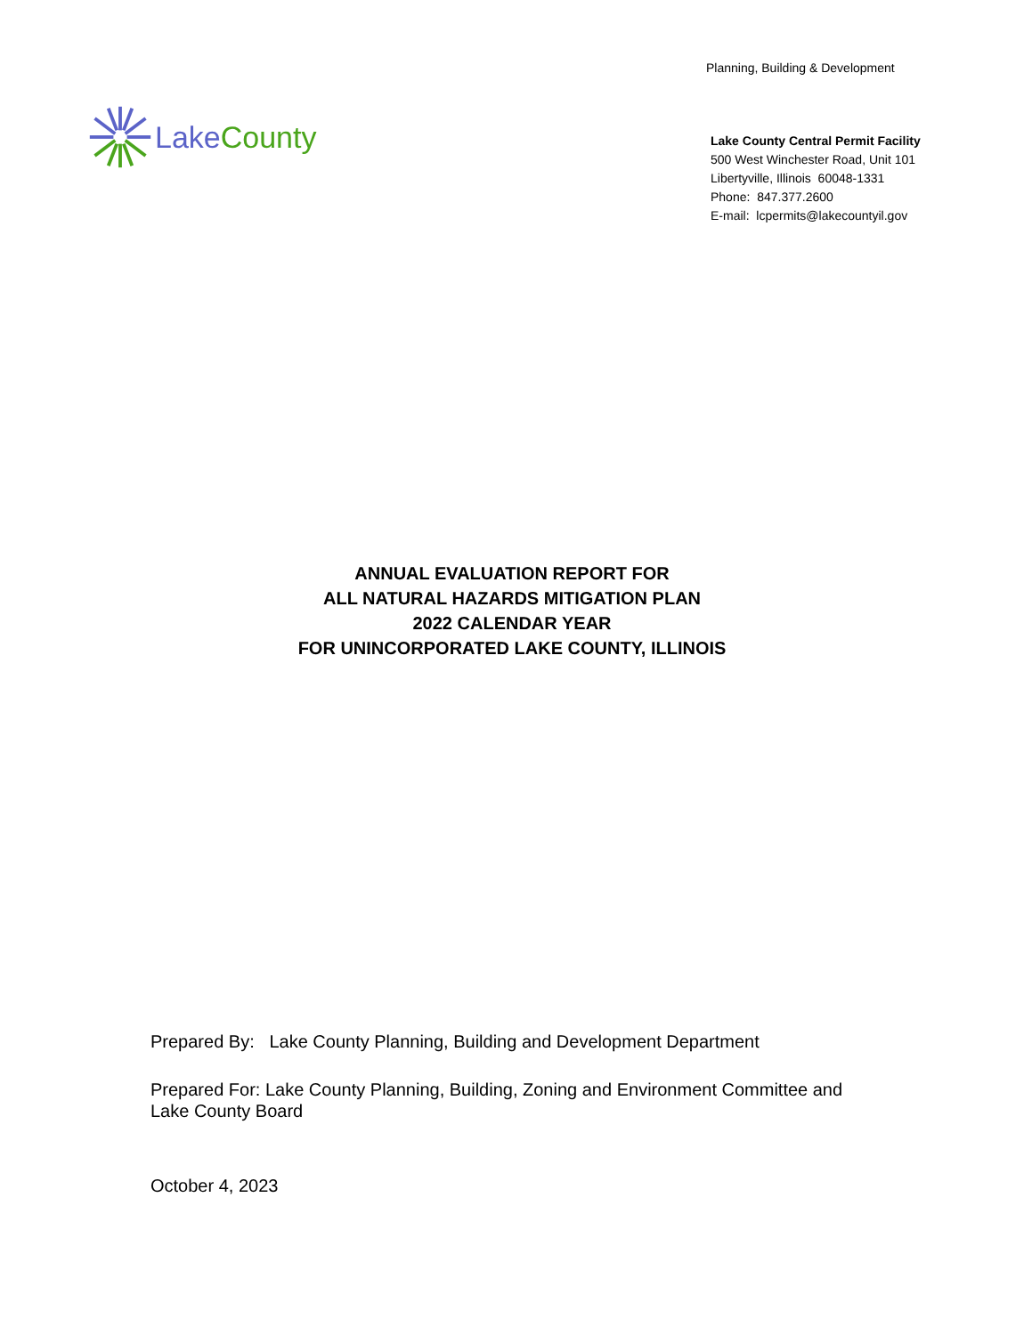Planning, Building & Development
Lake County
Lake County Central Permit Facility
500 West Winchester Road, Unit 101
Libertyville, Illinois 60048-1331
Phone: 847.377.2600
E-mail: lcpermits@lakecountyil.gov
ANNUAL EVALUATION REPORT FOR
ALL NATURAL HAZARDS MITIGATION PLAN
2022 CALENDAR YEAR
FOR UNINCORPORATED LAKE COUNTY, ILLINOIS
Prepared By: Lake County Planning, Building and Development Department
Prepared For: Lake County Planning, Building, Zoning and Environment Committee and
Lake County Board
October 4, 2023